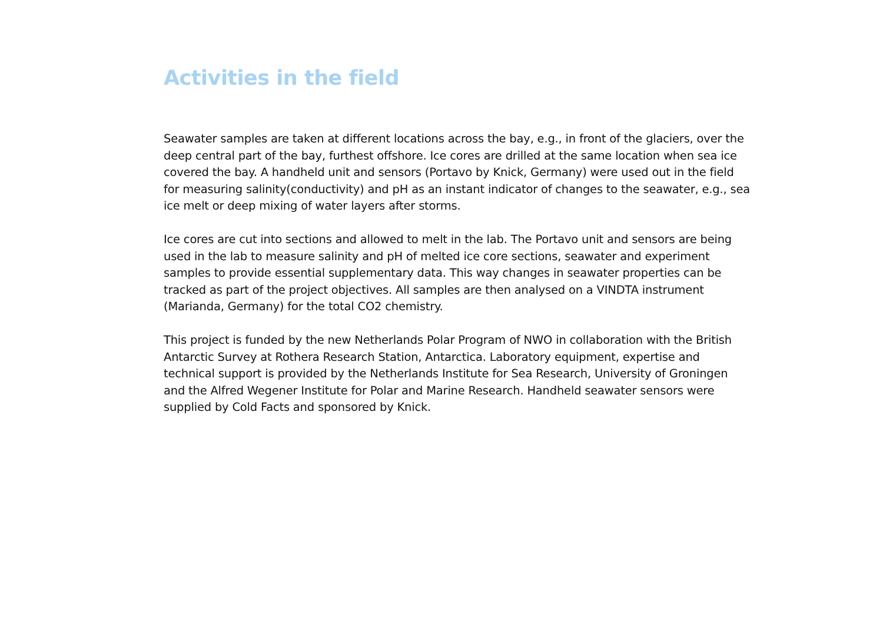Activities in the field
Seawater samples are taken at different locations across the bay, e.g., in front of the glaciers, over the deep central part of the bay, furthest offshore. Ice cores are drilled at the same location when sea ice covered the bay. A handheld unit and sensors (Portavo by Knick, Germany) were used out in the field for measuring salinity(conductivity) and pH as an instant indicator of changes to the seawater, e.g., sea ice melt or deep mixing of water layers after storms.
Ice cores are cut into sections and allowed to melt in the lab. The Portavo unit and sensors are being used in the lab to measure salinity and pH of melted ice core sections, seawater and experiment samples to provide essential supplementary data. This way changes in seawater properties can be tracked as part of the project objectives. All samples are then analysed on a VINDTA instrument (Marianda, Germany) for the total CO2 chemistry.
This project is funded by the new Netherlands Polar Program of NWO in collaboration with the British Antarctic Survey at Rothera Research Station, Antarctica. Laboratory equipment, expertise and technical support is provided by the Netherlands Institute for Sea Research, University of Groningen and the Alfred Wegener Institute for Polar and Marine Research. Handheld seawater sensors were supplied by Cold Facts and sponsored by Knick.